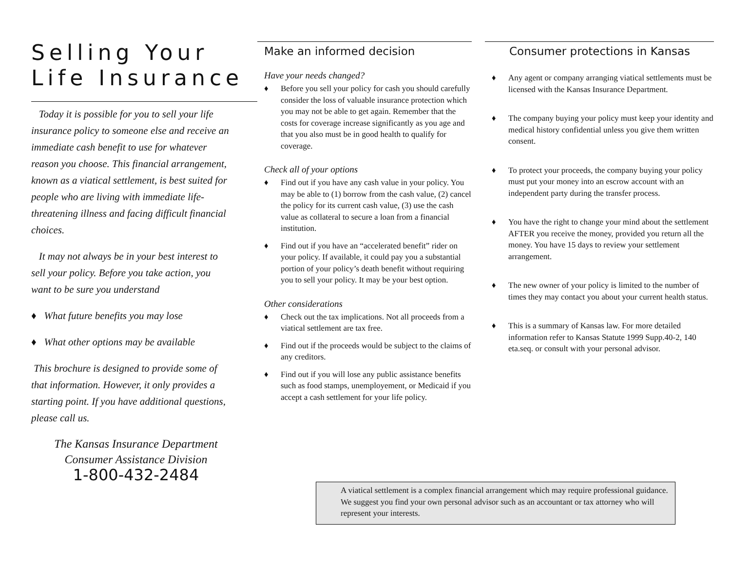Selling Your
Life Insurance
Today it is possible for you to sell your life insurance policy to someone else and receive an immediate cash benefit to use for whatever reason you choose. This financial arrangement, known as a viatical settlement, is best suited for people who are living with immediate life-threatening illness and facing difficult financial choices.
It may not always be in your best interest to sell your policy. Before you take action, you want to be sure you understand
♦ What future benefits you may lose
♦ What other options may be available
This brochure is designed to provide some of that information. However, it only provides a starting point. If you have additional questions, please call us.
The Kansas Insurance Department
Consumer Assistance Division
1-800-432-2484
Make an informed decision
Have your needs changed?
♦ Before you sell your policy for cash you should carefully consider the loss of valuable insurance protection which you may not be able to get again. Remember that the costs for coverage increase significantly as you age and that you also must be in good health to qualify for coverage.
Check all of your options
♦ Find out if you have any cash value in your policy. You may be able to (1) borrow from the cash value, (2) cancel the policy for its current cash value, (3) use the cash value as collateral to secure a loan from a financial institution.
♦ Find out if you have an “accelerated benefit” rider on your policy. If available, it could pay you a substantial portion of your policy’s death benefit without requiring you to sell your policy. It may be your best option.
Other considerations
♦ Check out the tax implications. Not all proceeds from a viatical settlement are tax free.
♦ Find out if the proceeds would be subject to the claims of any creditors.
♦ Find out if you will lose any public assistance benefits such as food stamps, unemployement, or Medicaid if you accept a cash settlement for your life policy.
Consumer protections in Kansas
♦ Any agent or company arranging viatical settlements must be licensed with the Kansas Insurance Department.
♦ The company buying your policy must keep your identity and medical history confidential unless you give them written consent.
♦ To protect your proceeds, the company buying your policy must put your money into an escrow account with an independent party during the transfer process.
♦ You have the right to change your mind about the settlement AFTER you receive the money, provided you return all the money. You have 15 days to review your settlement arrangement.
♦ The new owner of your policy is limited to the number of times they may contact you about your current health status.
♦ This is a summary of Kansas law. For more detailed information refer to Kansas Statute 1999 Supp.40-2, 140 eta.seq. or consult with your personal advisor.
A viatical settlement is a complex financial arrangement which may require professional guidance. We suggest you find your own personal advisor such as an accountant or tax attorney who will represent your interests.